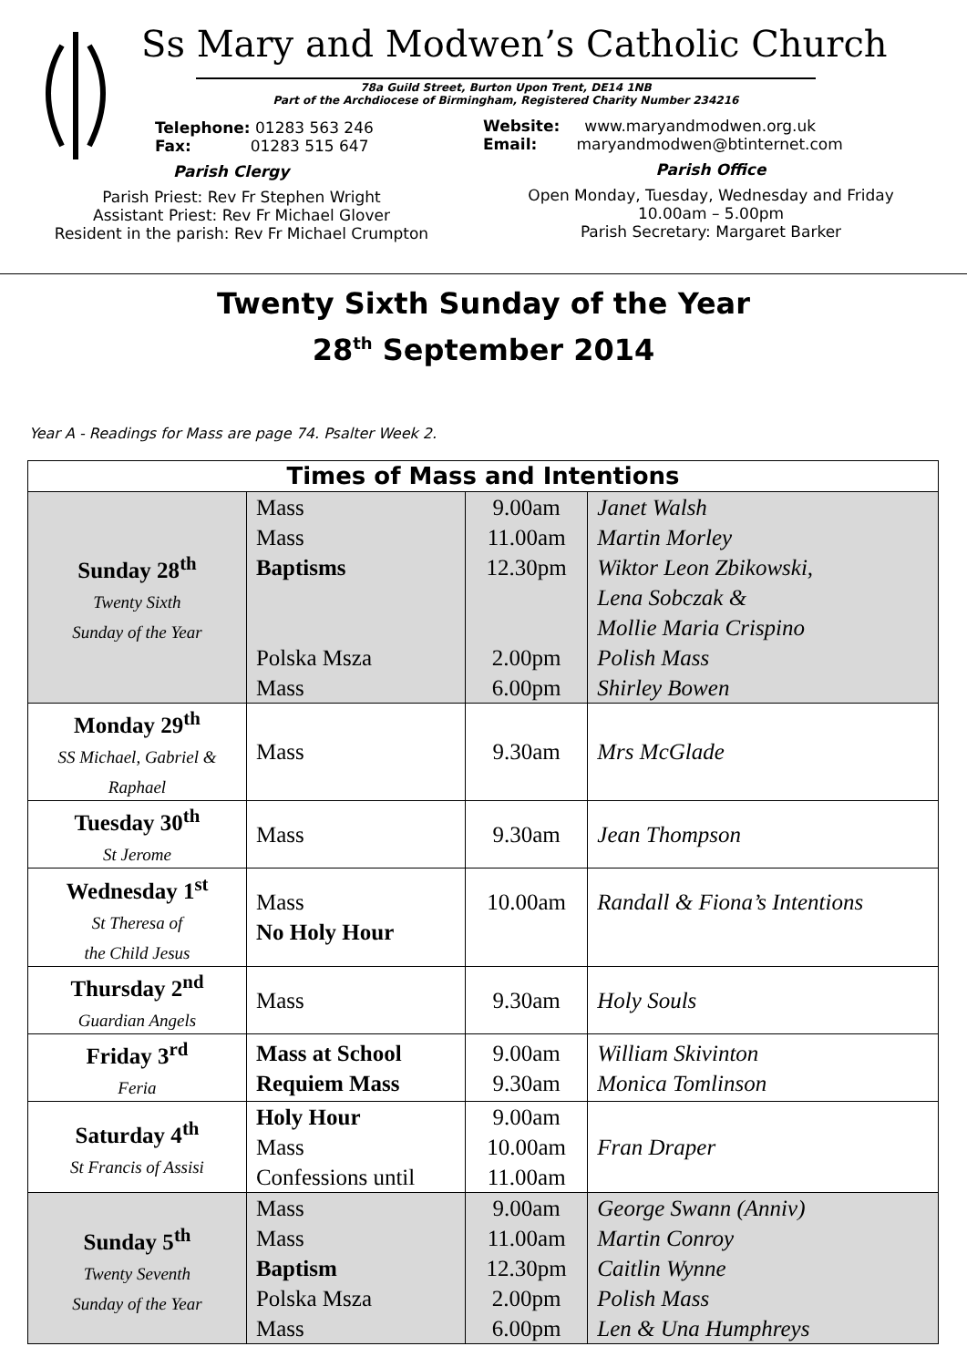Ss Mary and Modwen’s Catholic Church
78a Guild Street, Burton Upon Trent, DE14 1NB
Part of the Archdiocese of Birmingham, Registered Charity Number 234216
Telephone: 01283 563 246
Fax: 01283 515 647
Parish Clergy
Parish Priest: Rev Fr Stephen Wright
Assistant Priest: Rev Fr Michael Glover
Resident in the parish: Rev Fr Michael Crumpton
Website: www.maryandmodwen.org.uk
Email: maryandmodwen@btinternet.com
Parish Office
Open Monday, Tuesday, Wednesday and Friday
10.00am – 5.00pm
Parish Secretary: Margaret Barker
Twenty Sixth Sunday of the Year
28<sup>th</sup> September 2014
Year A - Readings for Mass are page 74. Psalter Week 2.
| Times of Mass and Intentions | | | |
| --- | --- | --- | --- |
| Sunday 28<sup>th</sup> Twenty Sixth Sunday of the Year | Mass Mass Baptisms Polska Msza Mass | 9.00am 11.00am 12.30pm 2.00pm 6.00pm | Janet Walsh Martin Morley Wiktor Leon Zbikowski, Lena Sobczak & Mollie Maria Crispino Polish Mass Shirley Bowen |
| Monday 29<sup>th</sup> SS Michael, Gabriel & Raphael | Mass | 9.30am | Mrs McGlade |
| Tuesday 30<sup>th</sup> St Jerome | Mass | 9.30am | Jean Thompson |
| Wednesday 1<sup>st</sup> St Theresa of the Child Jesus | Mass No Holy Hour | 10.00am | Randall & Fiona’s Intentions |
| Thursday 2<sup>nd</sup> Guardian Angels | Mass | 9.30am | Holy Souls |
| Friday 3<sup>rd</sup> Feria | Mass at School Requiem Mass | 9.00am 9.30am | William Skivinton Monica Tomlinson |
| Saturday 4<sup>th</sup> St Francis of Assisi | Holy Hour Mass Confessions until | 9.00am 10.00am 11.00am | Fran Draper |
| Sunday 5<sup>th</sup> Twenty Seventh Sunday of the Year | Mass Mass Baptism Polska Msza Mass | 9.00am 11.00am 12.30pm 2.00pm 6.00pm | George Swann (Anniv) Martin Conroy Caitlin Wynne Polish Mass Len & Una Humphreys |